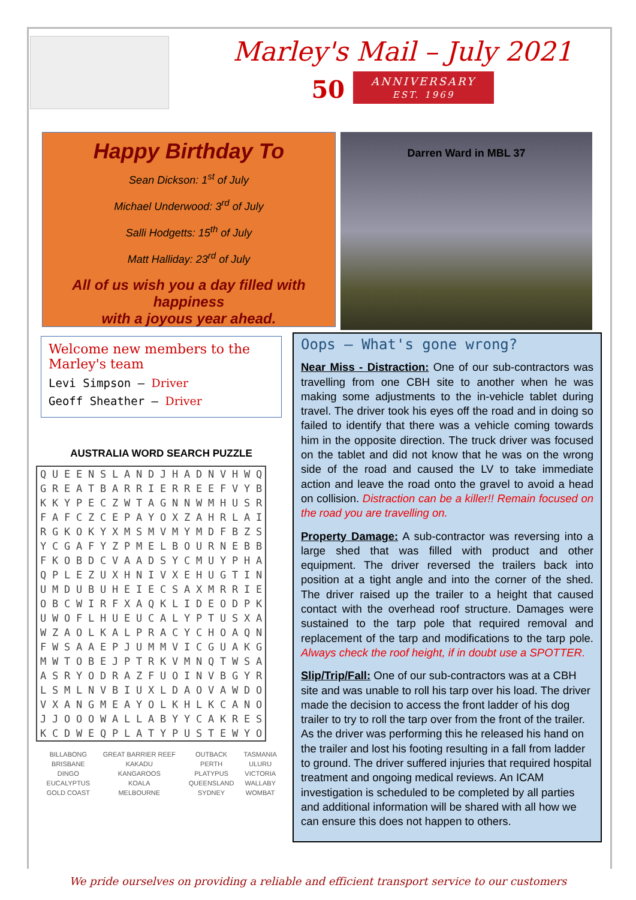Marley's Mail – July 2021
50 ANNIVERSARY
EST. 1969
Happy Birthday To
Sean Dickson: 1<sup>st</sup> of July
Michael Underwood: 3<sup>rd</sup> of July
Salli Hodgetts: 15<sup>th</sup> of July
Matt Halliday: 23<sup>rd</sup> of July
All of us wish you a day filled with happiness
with a joyous year ahead.
Darren Ward in MBL 37
Welcome new members to the Marley's team
Levi Simpson – Driver
Geoff Sheather – Driver
AUSTRALIA WORD SEARCH PUZZLE
| Q | U | E | E | N | S | L | A | N | D | J | H | A | D | N | V | H | W | Q |
| G | R | E | A | T | B | A | R | R | I | E | R | R | E | E | F | V | Y | B |
| K | K | Y | P | E | C | Z | W | T | A | G | N | N | W | M | H | U | S | R |
| F | A | F | C | Z | C | E | P | A | Y | O | X | Z | A | H | R | L | A | I |
| R | G | K | O | K | Y | X | M | S | M | V | M | Y | M | D | F | B | Z | S |
| Y | C | G | A | F | Y | Z | P | M | E | L | B | O | U | R | N | E | B | B |
| F | K | O | B | D | C | V | A | A | D | S | Y | C | M | U | Y | P | H | A |
| Q | P | L | E | Z | U | X | H | N | I | V | X | E | H | U | G | T | I | N |
| U | M | D | U | B | U | H | E | I | E | C | S | A | X | M | R | R | I | E |
| O | B | C | W | I | R | F | X | A | Q | K | L | I | D | E | O | D | P | K |
| U | W | O | F | L | H | U | E | U | C | A | L | Y | P | T | U | S | X | A |
| W | Z | A | O | L | K | A | L | P | R | A | C | Y | C | H | O | A | Q | N |
| F | W | S | A | A | E | P | J | U | M | M | V | I | C | G | U | A | K | G |
| M | W | T | O | B | E | J | P | T | R | K | V | M | N | Q | T | W | S | A |
| A | S | R | Y | O | D | R | A | Z | F | U | O | I | N | V | B | G | Y | R |
| L | S | M | L | N | V | B | I | U | X | L | D | A | O | V | A | W | D | O |
| V | X | A | N | G | M | E | A | Y | O | L | K | H | L | K | C | A | N | O |
| J | J | O | O | O | W | A | L | L | A | B | Y | Y | C | A | K | R | E | S |
| K | C | D | W | E | Q | P | L | A | T | Y | P | U | S | T | E | W | Y | O |
| BILLABONG | GREAT BARRIER REEF | OUTBACK | TASMANIA |
| BRISBANE | KAKADU | PERTH | ULURU |
| DINGO | KANGAROOS | PLATYPUS | VICTORIA |
| EUCALYPTUS | KOALA | QUEENSLAND | WALLABY |
| GOLD COAST | MELBOURNE | SYDNEY | WOMBAT |
Oops – What's gone wrong?
Near Miss - Distraction: One of our sub-contractors was travelling from one CBH site to another when he was making some adjustments to the in-vehicle tablet during travel. The driver took his eyes off the road and in doing so failed to identify that there was a vehicle coming towards him in the opposite direction. The truck driver was focused on the tablet and did not know that he was on the wrong side of the road and caused the LV to take immediate action and leave the road onto the gravel to avoid a head on collision. Distraction can be a killer!! Remain focused on the road you are travelling on.
Property Damage: A sub-contractor was reversing into a large shed that was filled with product and other equipment. The driver reversed the trailers back into position at a tight angle and into the corner of the shed. The driver raised up the trailer to a height that caused contact with the overhead roof structure. Damages were sustained to the tarp pole that required removal and replacement of the tarp and modifications to the tarp pole. Always check the roof height, if in doubt use a SPOTTER.
Slip/Trip/Fall: One of our sub-contractors was at a CBH site and was unable to roll his tarp over his load. The driver made the decision to access the front ladder of his dog trailer to try to roll the tarp over from the front of the trailer. As the driver was performing this he released his hand on the trailer and lost his footing resulting in a fall from ladder to ground. The driver suffered injuries that required hospital treatment and ongoing medical reviews. An ICAM investigation is scheduled to be completed by all parties and additional information will be shared with all how we can ensure this does not happen to others.
We pride ourselves on providing a reliable and efficient transport service to our customers